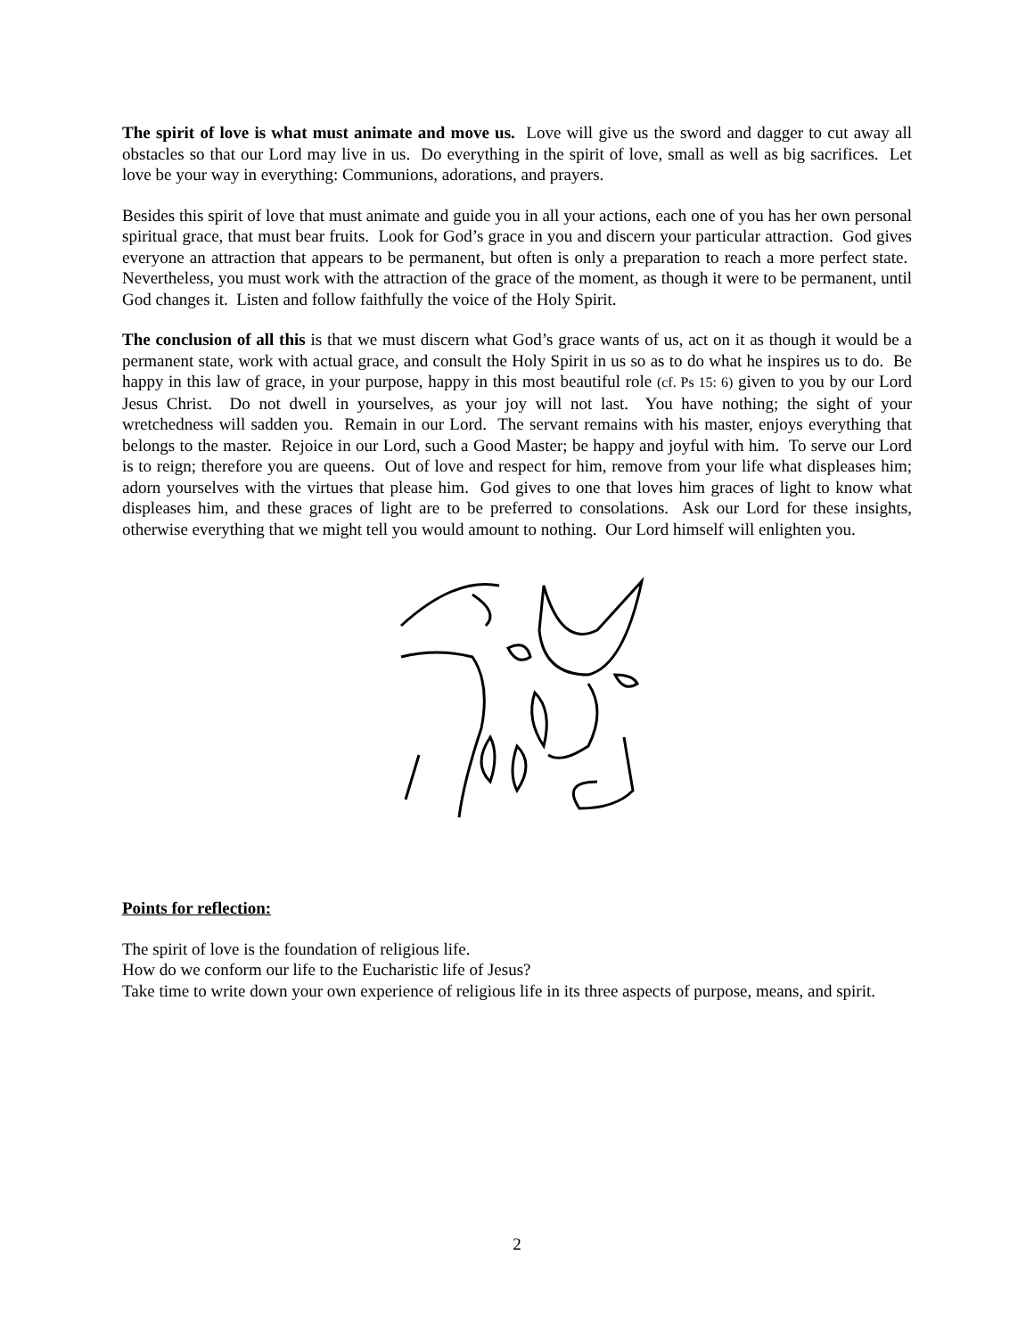The spirit of love is what must animate and move us. Love will give us the sword and dagger to cut away all obstacles so that our Lord may live in us. Do everything in the spirit of love, small as well as big sacrifices. Let love be your way in everything: Communions, adorations, and prayers.
Besides this spirit of love that must animate and guide you in all your actions, each one of you has her own personal spiritual grace, that must bear fruits. Look for God’s grace in you and discern your particular attraction. God gives everyone an attraction that appears to be permanent, but often is only a preparation to reach a more perfect state. Nevertheless, you must work with the attraction of the grace of the moment, as though it were to be permanent, until God changes it. Listen and follow faithfully the voice of the Holy Spirit.
The conclusion of all this is that we must discern what God’s grace wants of us, act on it as though it would be a permanent state, work with actual grace, and consult the Holy Spirit in us so as to do what he inspires us to do. Be happy in this law of grace, in your purpose, happy in this most beautiful role (cf. Ps 15: 6) given to you by our Lord Jesus Christ. Do not dwell in yourselves, as your joy will not last. You have nothing; the sight of your wretchedness will sadden you. Remain in our Lord. The servant remains with his master, enjoys everything that belongs to the master. Rejoice in our Lord, such a Good Master; be happy and joyful with him. To serve our Lord is to reign; therefore you are queens. Out of love and respect for him, remove from your life what displeases him; adorn yourselves with the virtues that please him. God gives to one that loves him graces of light to know what displeases him, and these graces of light are to be preferred to consolations. Ask our Lord for these insights, otherwise everything that we might tell you would amount to nothing. Our Lord himself will enlighten you.
Points for reflection:
The spirit of love is the foundation of religious life.
How do we conform our life to the Eucharistic life of Jesus?
Take time to write down your own experience of religious life in its three aspects of purpose, means, and spirit.
2